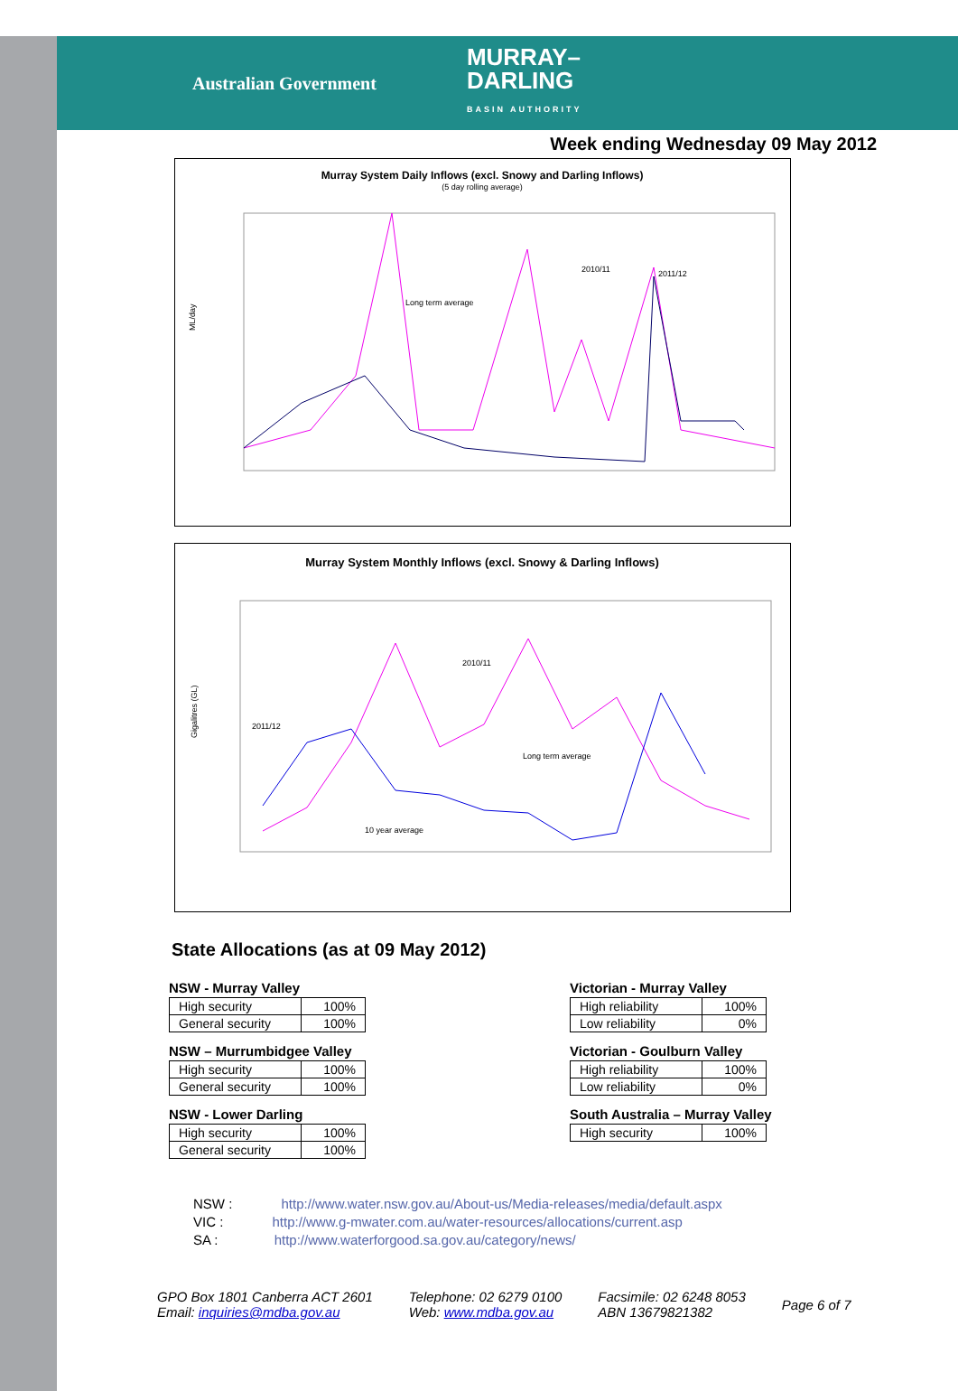Australian Government MURRAY–
DARLING
BASIN AUTHORITY
Week ending Wednesday 09 May 2012
Murray System Daily Inflows (excl. Snowy and Darling Inflows)
(5 day rolling average)
ML/day
2010/11
2011/12
Long term average
Murray System Monthly Inflows (excl. Snowy & Darling Inflows)
Gigalitres (GL)
2011/12
2010/11
Long term average
10 year average
State Allocations (as at 09 May 2012)
NSW - Murray Valley
| High security | 100% |
| General security | 100% |
NSW – Murrumbidgee Valley
| High security | 100% |
| General security | 100% |
NSW - Lower Darling
| High security | 100% |
| General security | 100% |
Victorian - Murray Valley
| High reliability | 100% |
| Low reliability | 0% |
Victorian - Goulburn Valley
| High reliability | 100% |
| Low reliability | 0% |
South Australia – Murray Valley
| High security | 100% |
NSW : http://www.water.nsw.gov.au/About-us/Media-releases/media/default.aspx
VIC : http://www.g-mwater.com.au/water-resources/allocations/current.asp
SA : http://www.waterforgood.sa.gov.au/category/news/
GPO Box 1801 Canberra ACT 2601
Email: inquiries@mdba.gov.au
Telephone: 02 6279 0100
Web: www.mdba.gov.au
Facsimile: 02 6248 8053
ABN 13679821382
Page 6 of 7